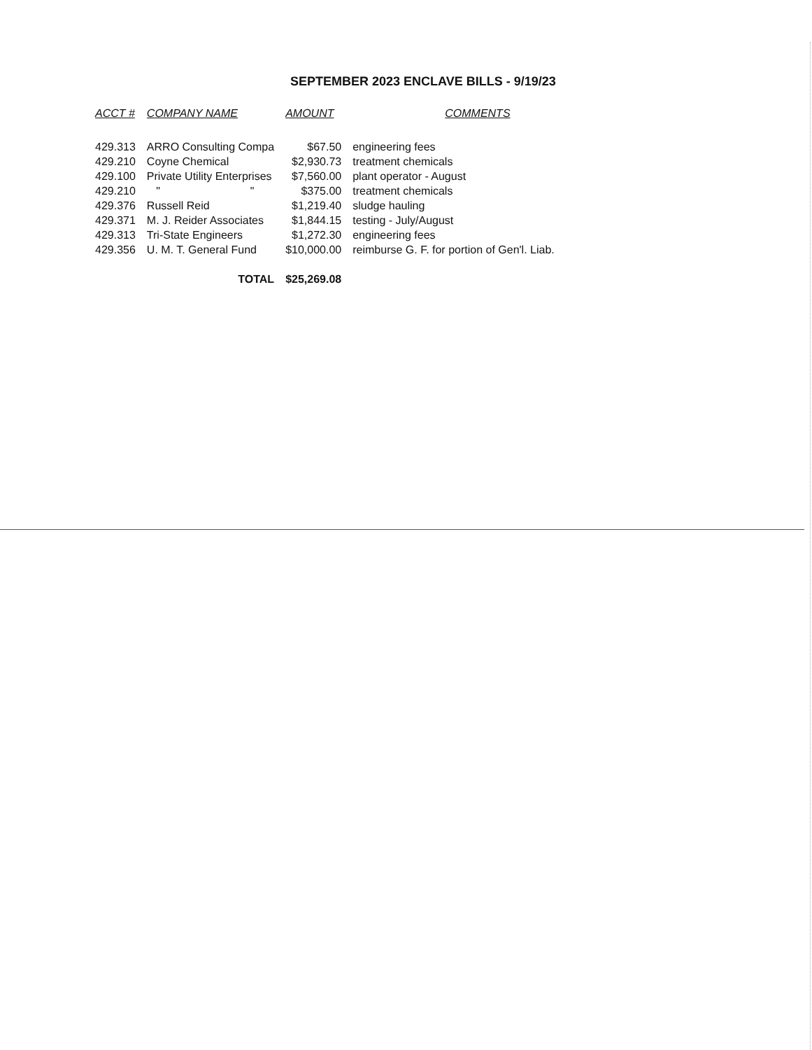SEPTEMBER 2023 ENCLAVE BILLS - 9/19/23
| ACCT # | COMPANY NAME | AMOUNT | COMMENTS |
| --- | --- | --- | --- |
| 429.313 | ARRO Consulting Compa | $67.50 | engineering fees |
| 429.210 | Coyne Chemical | $2,930.73 | treatment chemicals |
| 429.100 | Private Utility Enterprises | $7,560.00 | plant operator - August |
| 429.210 | " " | $375.00 | treatment chemicals |
| 429.376 | Russell Reid | $1,219.40 | sludge hauling |
| 429.371 | M. J. Reider Associates | $1,844.15 | testing - July/August |
| 429.313 | Tri-State Engineers | $1,272.30 | engineering fees |
| 429.356 | U. M. T. General Fund | $10,000.00 | reimburse G. F. for portion of Gen'l. Liab. |
| | TOTAL | $25,269.08 | |